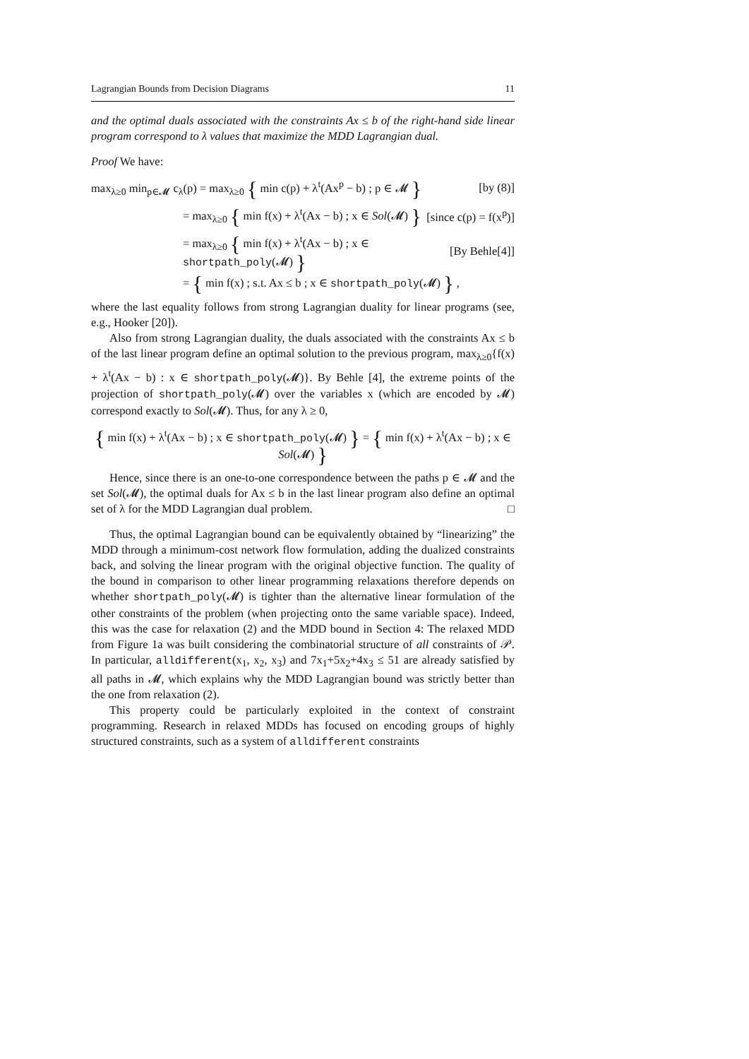Lagrangian Bounds from Decision Diagrams 11
and the optimal duals associated with the constraints Ax ≤ b of the right-hand side linear program correspond to λ values that maximize the MDD Lagrangian dual.
Proof We have:
max<sub>λ≥0</sub> min<sub>p∈𝓜</sub> c<sub>λ</sub>(p) = max<sub>λ≥0</sub> { min c(p) + λ<sup>t</sup>(Ax<sup>p</sup> − b) ; p ∈ 𝓜 } [by (8)]
= max<sub>λ≥0</sub> { min f(x) + λ<sup>t</sup>(Ax − b) ; x ∈ Sol(𝓜) } [since c(p) = f(x<sup>p</sup>)]
= max<sub>λ≥0</sub> { min f(x) + λ<sup>t</sup>(Ax − b) ; x ∈ shortpath_poly(𝓜) } [By Behle[4]]
= { min f(x) ; s.t. Ax ≤ b ; x ∈ shortpath_poly(𝓜) } ,
where the last equality follows from strong Lagrangian duality for linear programs (see, e.g., Hooker [20]).
Also from strong Lagrangian duality, the duals associated with the constraints Ax ≤ b of the last linear program define an optimal solution to the previous program, max<sub>λ≥0</sub>{f(x) + λ<sup>t</sup>(Ax − b) : x ∈ shortpath_poly(𝓜)}. By Behle [4], the extreme points of the projection of shortpath_poly(𝓜) over the variables x (which are encoded by 𝓜) correspond exactly to Sol(𝓜). Thus, for any λ ≥ 0,
{ min f(x) + λ<sup>t</sup>(Ax − b) ; x ∈ shortpath_poly(𝓜) } = { min f(x) + λ<sup>t</sup>(Ax − b) ; x ∈ Sol(𝓜) }
Hence, since there is an one-to-one correspondence between the paths p ∈ 𝓜 and the set Sol(𝓜), the optimal duals for Ax ≤ b in the last linear program also define an optimal set of λ for the MDD Lagrangian dual problem. □
Thus, the optimal Lagrangian bound can be equivalently obtained by “linearizing” the MDD through a minimum-cost network flow formulation, adding the dualized constraints back, and solving the linear program with the original objective function. The quality of the bound in comparison to other linear programming relaxations therefore depends on whether shortpath_poly(𝓜) is tighter than the alternative linear formulation of the other constraints of the problem (when projecting onto the same variable space). Indeed, this was the case for relaxation (2) and the MDD bound in Section 4: The relaxed MDD from Figure 1a was built considering the combinatorial structure of all constraints of 𝒫. In particular, alldifferent(x<sub>1</sub>, x<sub>2</sub>, x<sub>3</sub>) and 7x<sub>1</sub>+5x<sub>2</sub>+4x<sub>3</sub> ≤ 51 are already satisfied by all paths in 𝓜, which explains why the MDD Lagrangian bound was strictly better than the one from relaxation (2).
This property could be particularly exploited in the context of constraint programming. Research in relaxed MDDs has focused on encoding groups of highly structured constraints, such as a system of alldifferent constraints